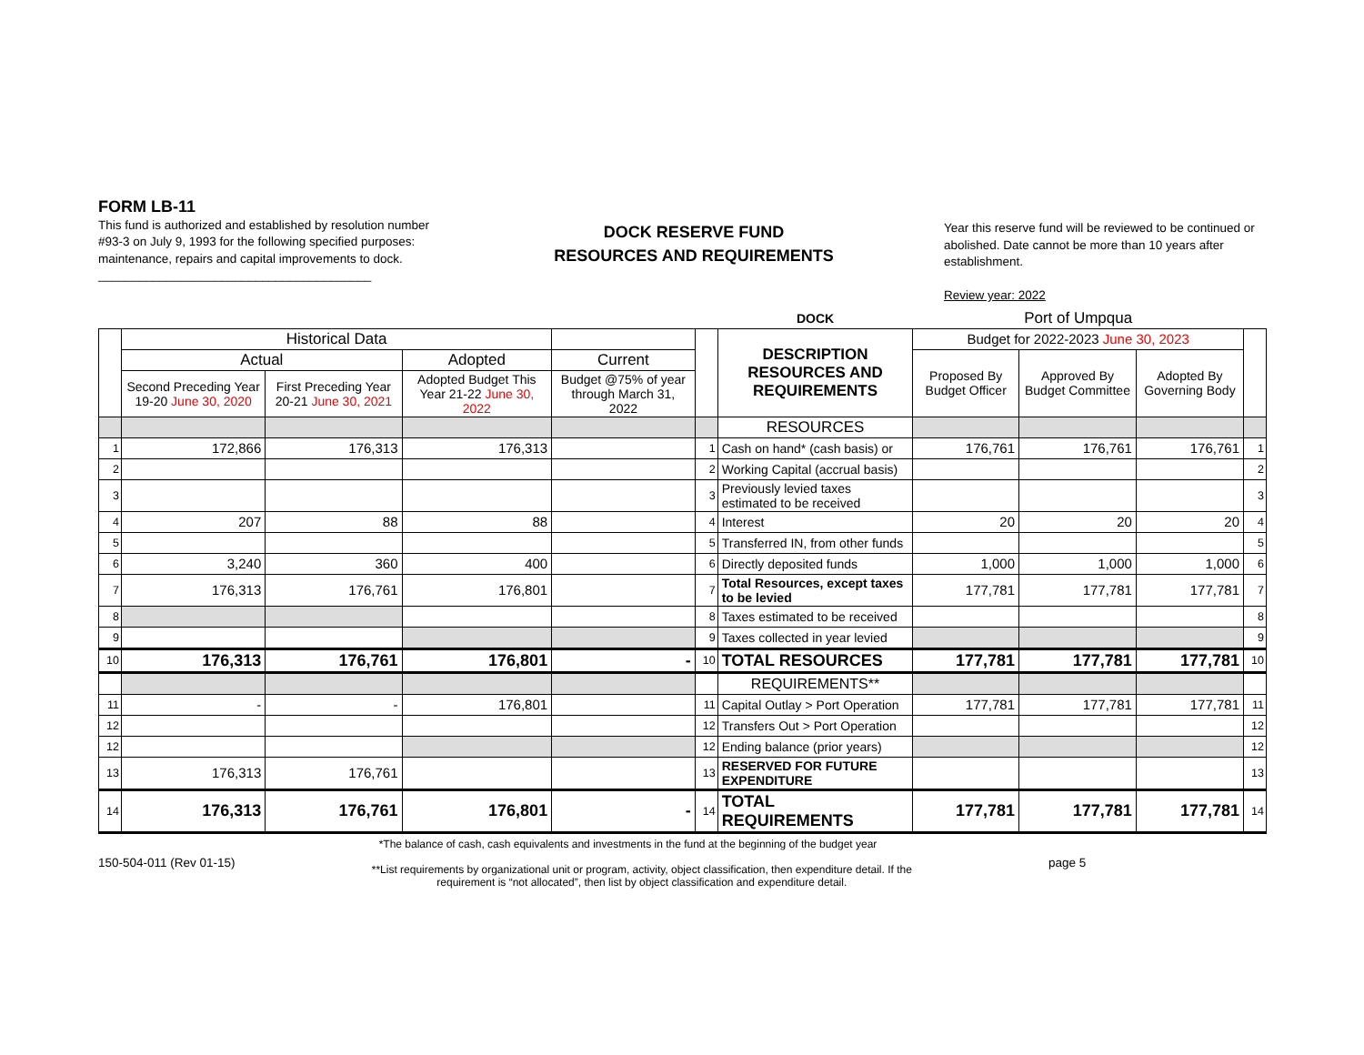FORM LB-11
This fund is authorized and established by resolution number #93-3 on July 9, 1993 for the following specified purposes: maintenance, repairs and capital improvements to dock.
________________________________________
DOCK RESERVE FUND
RESOURCES AND REQUIREMENTS
Year this reserve fund will be reviewed to be continued or abolished. Date cannot be more than 10 years after establishment.
Review year: 2022
| | | | | | | DOCK | Port of Umpqua | | | |
| | Historical Data | | | | | DESCRIPTION RESOURCES AND REQUIREMENTS | Budget for 2022-2023 June 30, 2023 | | | |
| | Actual | | Adopted | Current | | | Proposed By Budget Officer | Approved By Budget Committee | Adopted By Governing Body | |
| | Second Preceding Year 19-20 June 30, 2020 | First Preceding Year 20-21 June 30, 2021 | Adopted Budget This Year 21-22 June 30, 2022 | Budget @75% of year through March 31, 2022 | | | | | | |
| | | | | | | RESOURCES | | | | |
| 1 | 172,866 | 176,313 | 176,313 | | 1 | Cash on hand* (cash basis) or | 176,761 | 176,761 | 176,761 | 1 |
| 2 | | | | | 2 | Working Capital (accrual basis) | | | | 2 |
| 3 | | | | | 3 | Previously levied taxes estimated to be received | | | | 3 |
| 4 | 207 | 88 | 88 | | 4 | Interest | 20 | 20 | 20 | 4 |
| 5 | | | | | 5 | Transferred IN, from other funds | | | | 5 |
| 6 | 3,240 | 360 | 400 | | 6 | Directly deposited funds | 1,000 | 1,000 | 1,000 | 6 |
| 7 | 176,313 | 176,761 | 176,801 | | 7 | Total Resources, except taxes to be levied | 177,781 | 177,781 | 177,781 | 7 |
| 8 | | | | | 8 | Taxes estimated to be received | | | | 8 |
| 9 | | | | | 9 | Taxes collected in year levied | | | | 9 |
| 10 | 176,313 | 176,761 | 176,801 | - | 10 | TOTAL RESOURCES | 177,781 | 177,781 | 177,781 | 10 |
| | | | | | | REQUIREMENTS** | | | | |
| 11 | - | - | 176,801 | | 11 | Capital Outlay > Port Operation | 177,781 | 177,781 | 177,781 | 11 |
| 12 | | | | | 12 | Transfers Out > Port Operation | | | | 12 |
| 12 | | | | | 12 | Ending balance (prior years) | | | | 12 |
| 13 | 176,313 | 176,761 | | | 13 | RESERVED FOR FUTURE EXPENDITURE | | | | 13 |
| 14 | 176,313 | 176,761 | 176,801 | - | 14 | TOTAL REQUIREMENTS | 177,781 | 177,781 | 177,781 | 14 |
*The balance of cash, cash equivalents and investments in the fund at the beginning of the budget year
150-504-011 (Rev 01-15)
**List requirements by organizational unit or program, activity, object classification, then expenditure detail. If the requirement is “not allocated”, then list by object classification and expenditure detail.
page 5